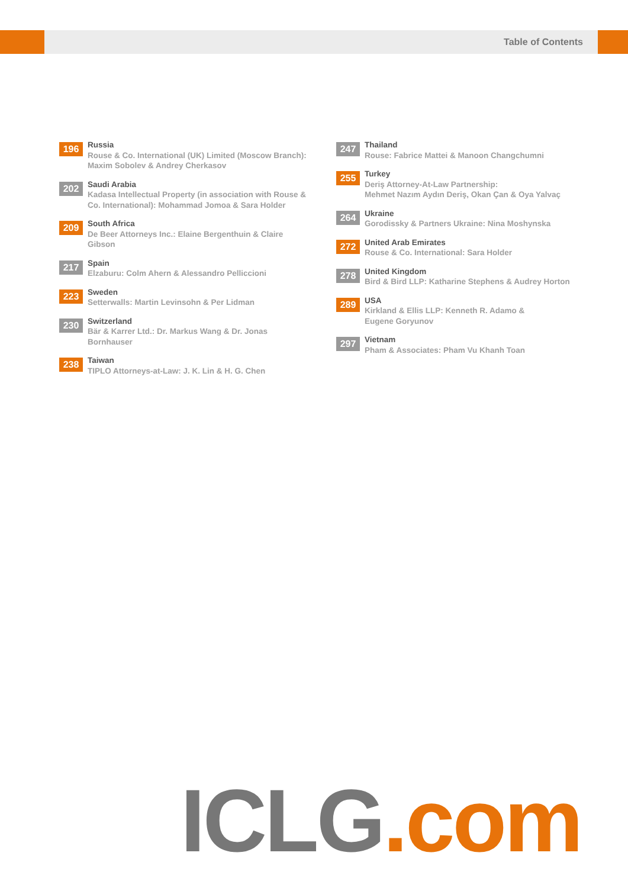Table of Contents
196
Russia
Rouse & Co. International (UK) Limited (Moscow Branch): Maxim Sobolev & Andrey Cherkasov
202
Saudi Arabia
Kadasa Intellectual Property (in association with Rouse & Co. International): Mohammad Jomoa & Sara Holder
209
South Africa
De Beer Attorneys Inc.: Elaine Bergenthuin & Claire Gibson
217
Spain
Elzaburu: Colm Ahern & Alessandro Pelliccioni
223
Sweden
Setterwalls: Martin Levinsohn & Per Lidman
230
Switzerland
Bär & Karrer Ltd.: Dr. Markus Wang & Dr. Jonas Bornhauser
238
Taiwan
TIPLO Attorneys-at-Law: J. K. Lin & H. G. Chen
247
Thailand
Rouse: Fabrice Mattei & Manoon Changchumni
255
Turkey
Deriş Attorney-At-Law Partnership:
Mehmet Nazım Aydın Deriş, Okan Çan & Oya Yalvaç
264
Ukraine
Gorodissky & Partners Ukraine: Nina Moshynska
272
United Arab Emirates
Rouse & Co. International: Sara Holder
278
United Kingdom
Bird & Bird LLP: Katharine Stephens & Audrey Horton
289
USA
Kirkland & Ellis LLP: Kenneth R. Adamo &
Eugene Goryunov
297
Vietnam
Pham & Associates: Pham Vu Khanh Toan
ICLG.com